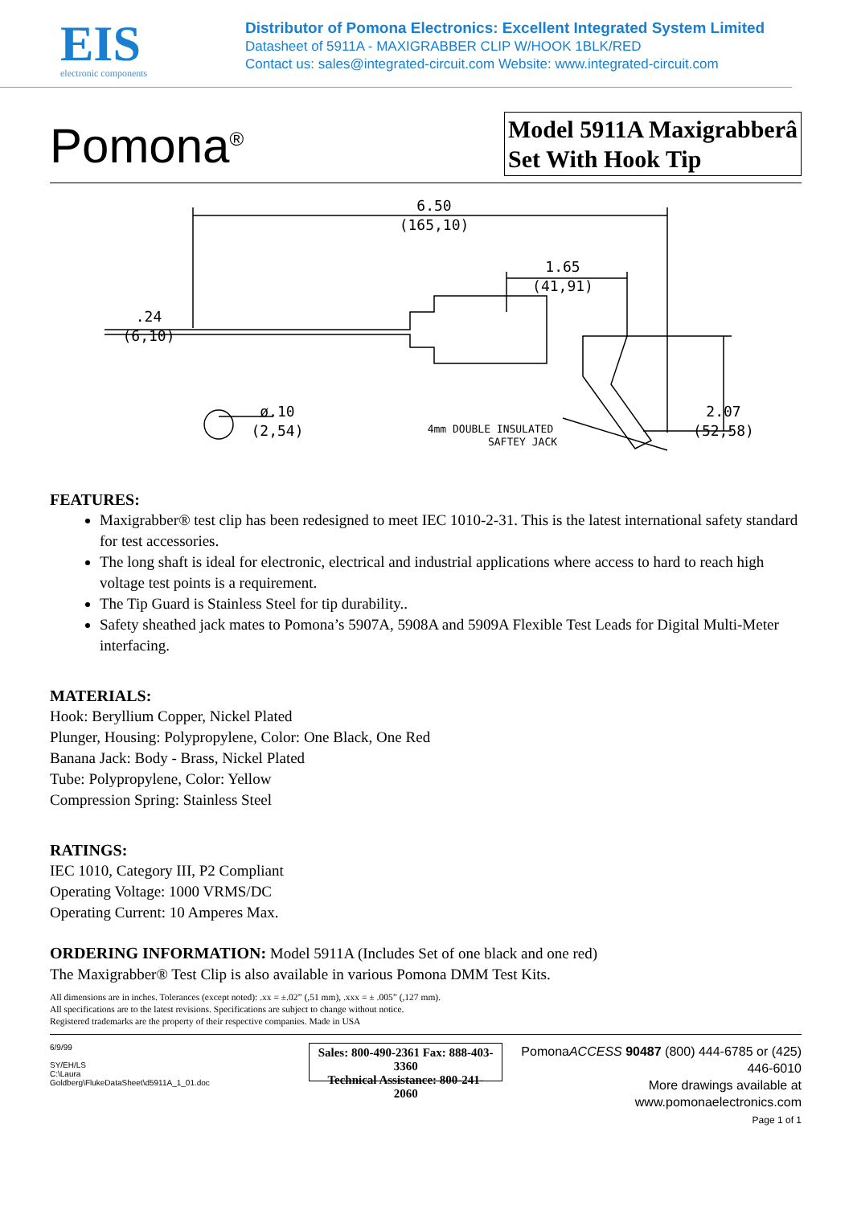EIS
electronic components
Distributor of Pomona Electronics: Excellent Integrated System Limited
Datasheet of 5911A - MAXIGRABBER CLIP W/HOOK 1BLK/RED
Contact us: sales@integrated-circuit.com Website: www.integrated-circuit.com
Pomona<sup>®</sup>
Model 5911A Maxigrabberâ Set With Hook Tip
6.50
(165,10)
1.65
(41,91)
.24
(6,10)
ø.10
(2,54)
2.07
(52,58)
4mm DOUBLE INSULATED
SAFTEY JACK
FEATURES:
Maxigrabber® test clip has been redesigned to meet IEC 1010-2-31. This is the latest international safety standard for test accessories.
The long shaft is ideal for electronic, electrical and industrial applications where access to hard to reach high voltage test points is a requirement.
The Tip Guard is Stainless Steel for tip durability..
Safety sheathed jack mates to Pomona’s 5907A, 5908A and 5909A Flexible Test Leads for Digital Multi-Meter interfacing.
MATERIALS:
Hook: Beryllium Copper, Nickel Plated
Plunger, Housing: Polypropylene, Color: One Black, One Red
Banana Jack: Body - Brass, Nickel Plated
Tube: Polypropylene, Color: Yellow
Compression Spring: Stainless Steel
RATINGS:
IEC 1010, Category III, P2 Compliant
Operating Voltage: 1000 VRMS/DC
Operating Current: 10 Amperes Max.
ORDERING INFORMATION: Model 5911A (Includes Set of one black and one red)
The Maxigrabber® Test Clip is also available in various Pomona DMM Test Kits.
All dimensions are in inches. Tolerances (except noted): .xx = ±.02” (,51 mm), .xxx = ± .005” (,127 mm).
All specifications are to the latest revisions. Specifications are subject to change without notice.
Registered trademarks are the property of their respective companies. Made in USA
6/9/99
SY/EH/LS
C:\Laura Goldberg\FlukeDataSheet\d5911A_1_01.doc
Sales: 800-490-2361 Fax: 888-403-3360
Technical Assistance: 800-241-2060
PomonaACCESS 90487 (800) 444-6785 or (425) 446-6010
More drawings available at www.pomonaelectronics.com
Page 1 of 1